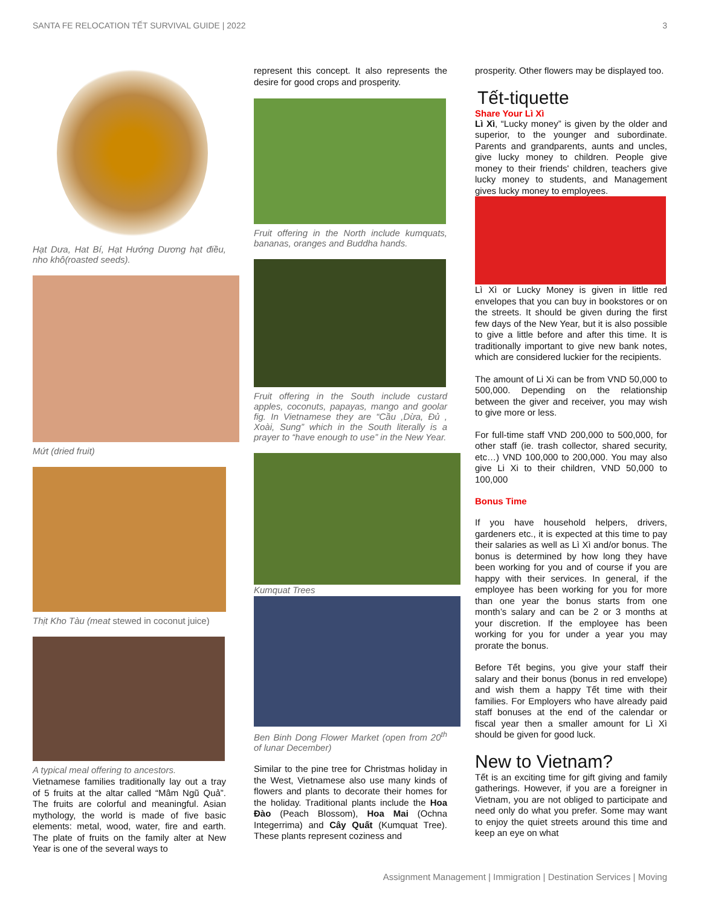SANTA FE RELOCATION TẾT SURVIVAL GUIDE | 2022 3
Hạt Dưa, Hat Bí, Hạt Hướng Dương hạt điều, nho khô(roasted seeds).
Mứt (dried fruit)
Thịt Kho Tàu (meat stewed in coconut juice)
A typical meal offering to ancestors.
Vietnamese families traditionally lay out a tray of 5 fruits at the altar called “Mâm Ngũ Quả”. The fruits are colorful and meaningful. Asian mythology, the world is made of five basic elements: metal, wood, water, fire and earth. The plate of fruits on the family alter at New Year is one of the several ways to
represent this concept. It also represents the desire for good crops and prosperity.
Fruit offering in the North include kumquats, bananas, oranges and Buddha hands.
Fruit offering in the South include custard apples, coconuts, papayas, mango and goolar fig. In Vietnamese they are “Cầu ,Dừa, Đủ , Xoài, Sung” which in the South literally is a prayer to “have enough to use” in the New Year.
Kumquat Trees
Ben Binh Dong Flower Market (open from 20<sup>th</sup> of lunar December)
Similar to the pine tree for Christmas holiday in the West, Vietnamese also use many kinds of flowers and plants to decorate their homes for the holiday. Traditional plants include the Hoa Đào (Peach Blossom), Hoa Mai (Ochna Integerrima) and Cây Quất (Kumquat Tree). These plants represent coziness and
prosperity. Other flowers may be displayed too.
Tết-tiquette
Share Your Lì Xì
Lì Xì, “Lucky money” is given by the older and superior, to the younger and subordinate. Parents and grandparents, aunts and uncles, give lucky money to children. People give money to their friends' children, teachers give lucky money to students, and Management gives lucky money to employees.
Lì Xì or Lucky Money is given in little red envelopes that you can buy in bookstores or on the streets. It should be given during the first few days of the New Year, but it is also possible to give a little before and after this time. It is traditionally important to give new bank notes, which are considered luckier for the recipients.
The amount of Li Xi can be from VND 50,000 to 500,000. Depending on the relationship between the giver and receiver, you may wish to give more or less.
For full-time staff VND 200,000 to 500,000, for other staff (ie. trash collector, shared security, etc…) VND 100,000 to 200,000. You may also give Li Xi to their children, VND 50,000 to 100,000
Bonus Time
If you have household helpers, drivers, gardeners etc., it is expected at this time to pay their salaries as well as Lì Xì and/or bonus. The bonus is determined by how long they have been working for you and of course if you are happy with their services. In general, if the employee has been working for you for more than one year the bonus starts from one month’s salary and can be 2 or 3 months at your discretion. If the employee has been working for you for under a year you may prorate the bonus.
Before Tết begins, you give your staff their salary and their bonus (bonus in red envelope) and wish them a happy Tết time with their families. For Employers who have already paid staff bonuses at the end of the calendar or fiscal year then a smaller amount for Lì Xì should be given for good luck.
New to Vietnam?
Tết is an exciting time for gift giving and family gatherings. However, if you are a foreigner in Vietnam, you are not obliged to participate and need only do what you prefer. Some may want to enjoy the quiet streets around this time and keep an eye on what
Assignment Management | Immigration | Destination Services | Moving